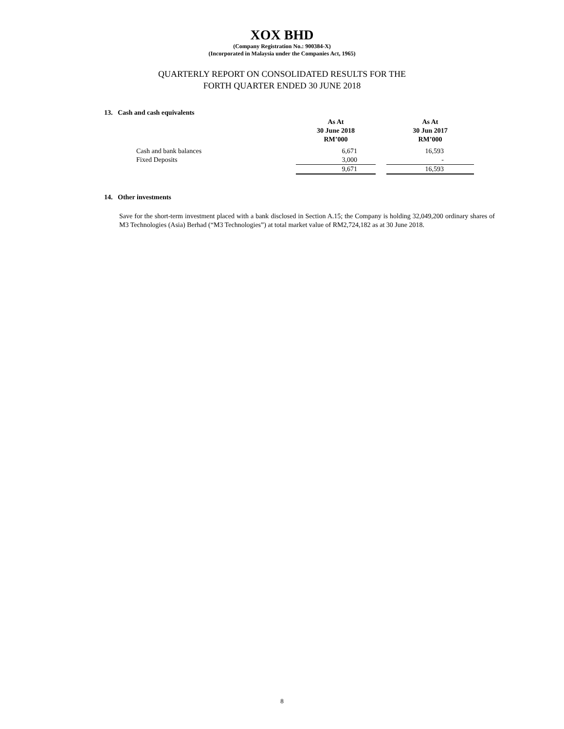XOX BHD
(Company Registration No.: 900384-X)
(Incorporated in Malaysia under the Companies Act, 1965)
QUARTERLY REPORT ON CONSOLIDATED RESULTS FOR THE
FORTH QUARTER ENDED 30 JUNE 2018
13. Cash and cash equivalents
| | As At 30 June 2018 RM’000 | | As At 30 Jun 2017 RM’000 |
| --- | --- | --- | --- |
| Cash and bank balances | 6,671 | | 16,593 |
| Fixed Deposits | 3,000 | | - |
| | 9,671 | | 16,593 |
14. Other investments
Save for the short-term investment placed with a bank disclosed in Section A.15; the Company is holding 32,049,200 ordinary shares of M3 Technologies (Asia) Berhad (“M3 Technologies”) at total market value of RM2,724,182 as at 30 June 2018.
8